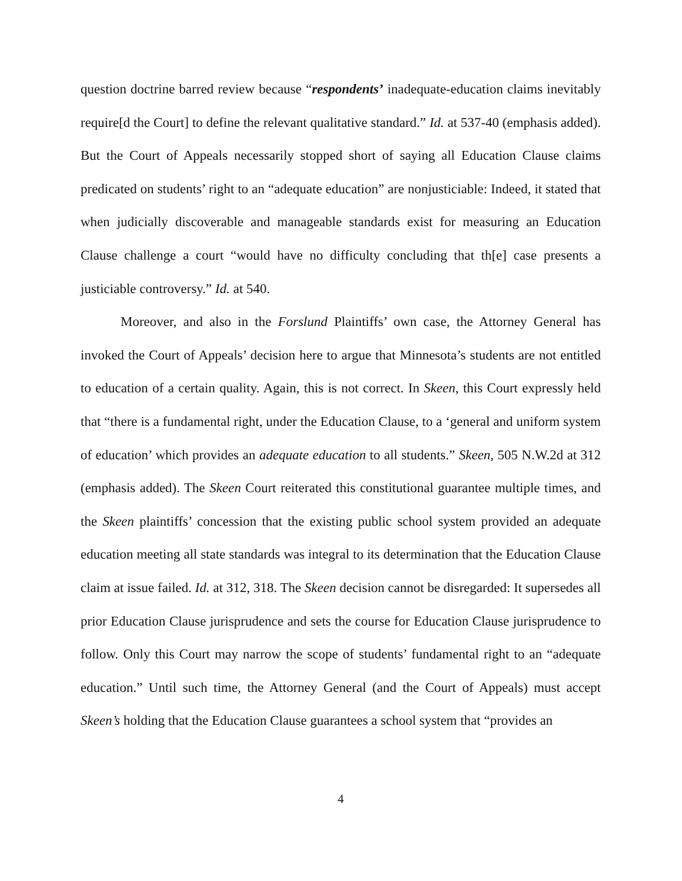question doctrine barred review because “respondents’ inadequate-education claims inevitably require[d the Court] to define the relevant qualitative standard.” Id. at 537-40 (emphasis added). But the Court of Appeals necessarily stopped short of saying all Education Clause claims predicated on students’ right to an “adequate education” are nonjusticiable: Indeed, it stated that when judicially discoverable and manageable standards exist for measuring an Education Clause challenge a court “would have no difficulty concluding that th[e] case presents a justiciable controversy.” Id. at 540.
Moreover, and also in the Forslund Plaintiffs’ own case, the Attorney General has invoked the Court of Appeals’ decision here to argue that Minnesota’s students are not entitled to education of a certain quality. Again, this is not correct. In Skeen, this Court expressly held that “there is a fundamental right, under the Education Clause, to a ‘general and uniform system of education’ which provides an adequate education to all students.” Skeen, 505 N.W.2d at 312 (emphasis added). The Skeen Court reiterated this constitutional guarantee multiple times, and the Skeen plaintiffs’ concession that the existing public school system provided an adequate education meeting all state standards was integral to its determination that the Education Clause claim at issue failed. Id. at 312, 318. The Skeen decision cannot be disregarded: It supersedes all prior Education Clause jurisprudence and sets the course for Education Clause jurisprudence to follow. Only this Court may narrow the scope of students’ fundamental right to an “adequate education.” Until such time, the Attorney General (and the Court of Appeals) must accept Skeen’s holding that the Education Clause guarantees a school system that “provides an
4